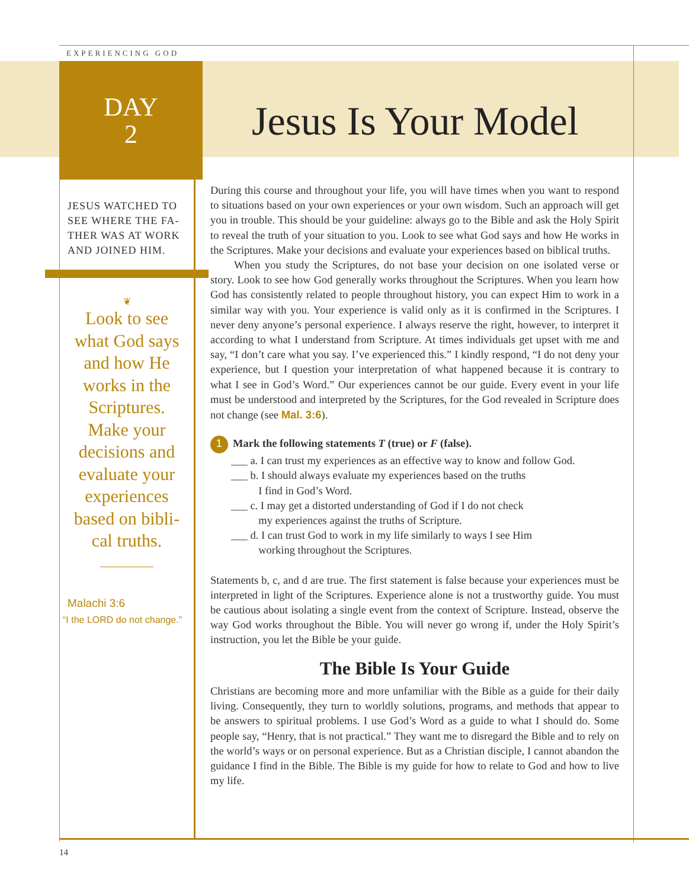EXPERIENCING GOD
DAY
2
Jesus Is Your Model
JESUS WATCHED TO SEE WHERE THE FA-THER WAS AT WORK AND JOINED HIM.
❦
Look to see what God says and how He works in the Scriptures. Make your decisions and evaluate your experiences based on bibli-cal truths.
Malachi 3:6
“I the LORD do not change.”
During this course and throughout your life, you will have times when you want to respond to situations based on your own experiences or your own wisdom. Such an approach will get you in trouble. This should be your guideline: always go to the Bible and ask the Holy Spirit to reveal the truth of your situation to you. Look to see what God says and how He works in the Scriptures. Make your decisions and evaluate your experiences based on biblical truths.
When you study the Scriptures, do not base your decision on one isolated verse or story. Look to see how God generally works throughout the Scriptures. When you learn how God has consistently related to people throughout history, you can expect Him to work in a similar way with you. Your experience is valid only as it is confirmed in the Scriptures. I never deny anyone’s personal experience. I always reserve the right, however, to interpret it according to what I understand from Scripture. At times individuals get upset with me and say, “I don’t care what you say. I’ve experienced this.” I kindly respond, “I do not deny your experience, but I question your interpretation of what happened because it is contrary to what I see in God’s Word.” Our experiences cannot be our guide. Every event in your life must be understood and interpreted by the Scriptures, for the God revealed in Scripture does not change (see Mal. 3:6).
1 Mark the following statements T (true) or F (false).
___ a. I can trust my experiences as an effective way to know and follow God.
___ b. I should always evaluate my experiences based on the truths
   I find in God’s Word.
___ c. I may get a distorted understanding of God if I do not check
   my experiences against the truths of Scripture.
___ d. I can trust God to work in my life similarly to ways I see Him
   working throughout the Scriptures.
Statements b, c, and d are true. The first statement is false because your experiences must be interpreted in light of the Scriptures. Experience alone is not a trustworthy guide. You must be cautious about isolating a single event from the context of Scripture. Instead, observe the way God works throughout the Bible. You will never go wrong if, under the Holy Spirit’s instruction, you let the Bible be your guide.
The Bible Is Your Guide
Christians are becoming more and more unfamiliar with the Bible as a guide for their daily living. Consequently, they turn to worldly solutions, programs, and methods that appear to be answers to spiritual problems. I use God’s Word as a guide to what I should do. Some people say, “Henry, that is not practical.” They want me to disregard the Bible and to rely on the world’s ways or on personal experience. But as a Christian disciple, I cannot abandon the guidance I find in the Bible. The Bible is my guide for how to relate to God and how to live my life.
14